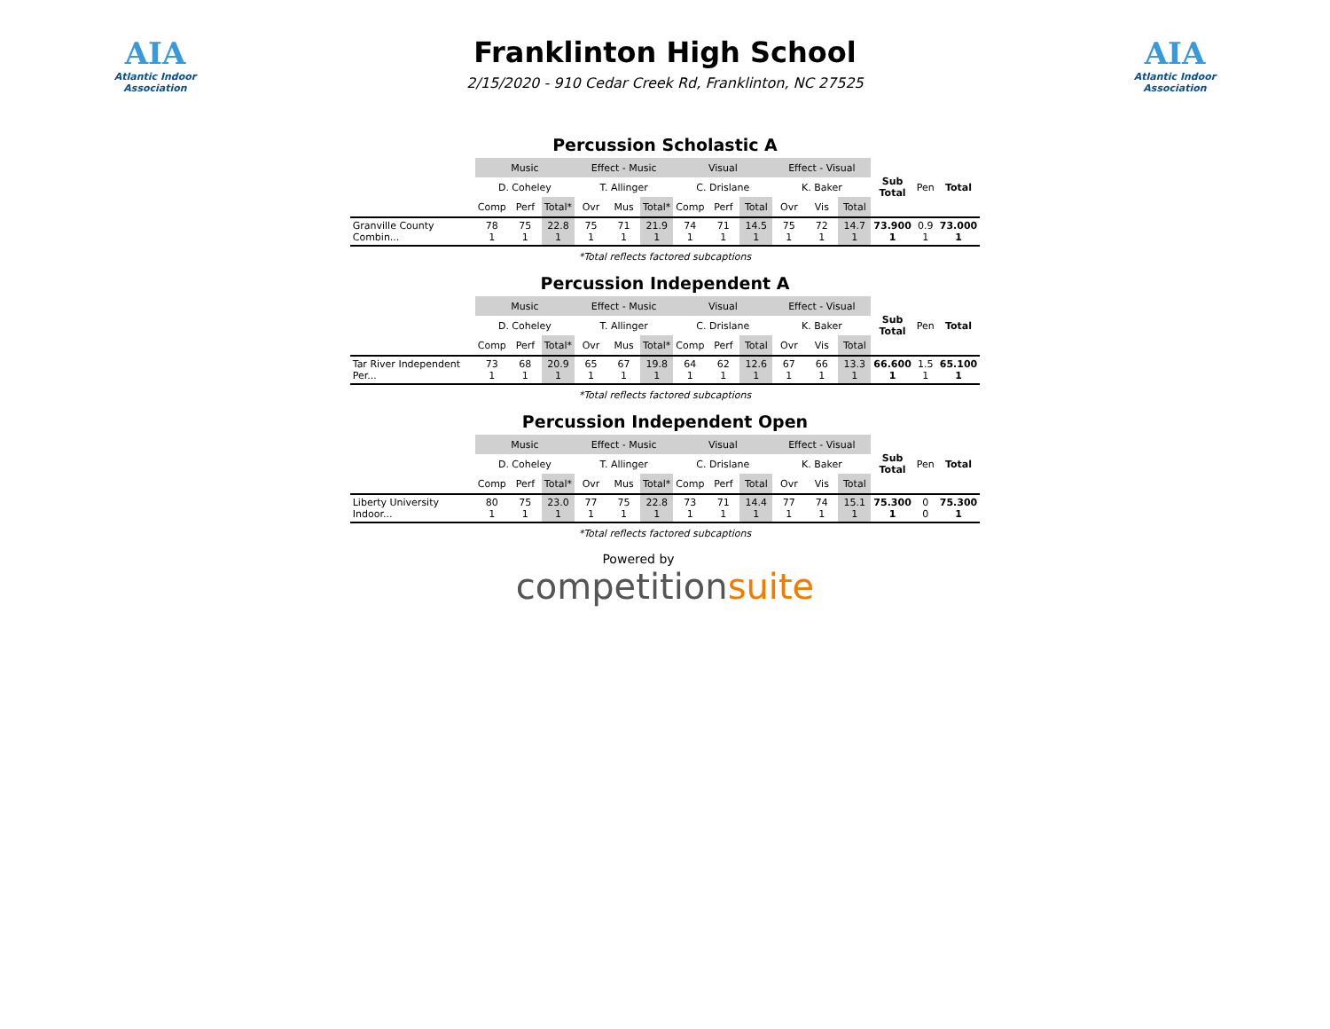AIA
Atlantic Indoor Association
Franklinton High School
2/15/2020 - 910 Cedar Creek Rd, Franklinton, NC 27525
AIA
Atlantic Indoor Association
Percussion Scholastic A
| | Music | | | Effect - Music | | | Visual | | | Effect - Visual | | | Sub Total | Pen | Total |
| --- | --- | --- | --- | --- | --- | --- | --- | --- | --- | --- | --- | --- | --- | --- | --- |
| | D. Coheley | | | T. Allinger | | | C. Drislane | | | K. Baker | | | | | |
| | Comp | Perf | Total* | Ovr | Mus | Total* | Comp | Perf | Total | Ovr | Vis | Total | | | |
| Granville County Combin... | 78 1 | 75 1 | 22.8 1 | 75 1 | 71 1 | 21.9 1 | 74 1 | 71 1 | 14.5 1 | 75 1 | 72 1 | 14.7 1 | 73.900 1 | 0.9 1 | 73.000 1 |
*Total reflects factored subcaptions
Percussion Independent A
| | Music | | | Effect - Music | | | Visual | | | Effect - Visual | | | Sub Total | Pen | Total |
| --- | --- | --- | --- | --- | --- | --- | --- | --- | --- | --- | --- | --- | --- | --- | --- |
| | D. Coheley | | | T. Allinger | | | C. Drislane | | | K. Baker | | | | | |
| | Comp | Perf | Total* | Ovr | Mus | Total* | Comp | Perf | Total | Ovr | Vis | Total | | | |
| Tar River Independent Per... | 73 1 | 68 1 | 20.9 1 | 65 1 | 67 1 | 19.8 1 | 64 1 | 62 1 | 12.6 1 | 67 1 | 66 1 | 13.3 1 | 66.600 1 | 1.5 1 | 65.100 1 |
*Total reflects factored subcaptions
Percussion Independent Open
| | Music | | | Effect - Music | | | Visual | | | Effect - Visual | | | Sub Total | Pen | Total |
| --- | --- | --- | --- | --- | --- | --- | --- | --- | --- | --- | --- | --- | --- | --- | --- |
| | D. Coheley | | | T. Allinger | | | C. Drislane | | | K. Baker | | | | | |
| | Comp | Perf | Total* | Ovr | Mus | Total* | Comp | Perf | Total | Ovr | Vis | Total | | | |
| Liberty University Indoor... | 80 1 | 75 1 | 23.0 1 | 77 1 | 75 1 | 22.8 1 | 73 1 | 71 1 | 14.4 1 | 77 1 | 74 1 | 15.1 1 | 75.300 1 | 0 0 | 75.300 1 |
*Total reflects factored subcaptions
Powered by
competition suite